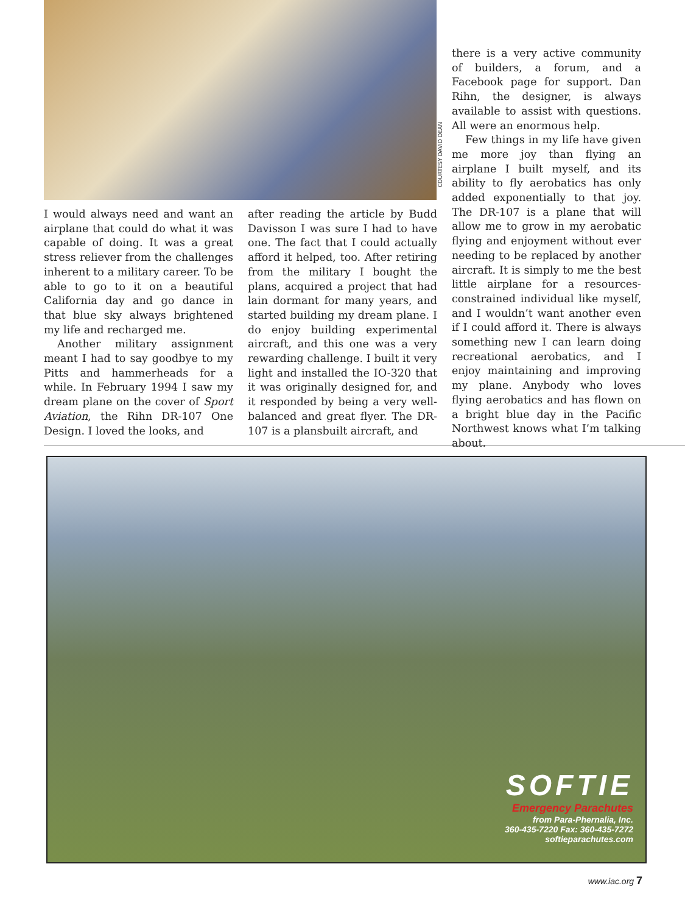COURTESY DAVID DEAN
I would always need and want an airplane that could do what it was capable of doing. It was a great stress reliever from the challenges inherent to a military career. To be able to go to it on a beautiful California day and go dance in that blue sky always brightened my life and recharged me.
Another military assignment meant I had to say goodbye to my Pitts and hammerheads for a while. In February 1994 I saw my dream plane on the cover of Sport Aviation, the Rihn DR-107 One Design. I loved the looks, and
after reading the article by Budd Davisson I was sure I had to have one. The fact that I could actually afford it helped, too. After retiring from the military I bought the plans, acquired a project that had lain dormant for many years, and started building my dream plane. I do enjoy building experimental aircraft, and this one was a very rewarding challenge. I built it very light and installed the IO-320 that it was originally designed for, and it responded by being a very well-balanced and great flyer. The DR-107 is a plansbuilt aircraft, and
there is a very active community of builders, a forum, and a Facebook page for support. Dan Rihn, the designer, is always available to assist with questions. All were an enormous help.
Few things in my life have given me more joy than flying an airplane I built myself, and its ability to fly aerobatics has only added exponentially to that joy. The DR-107 is a plane that will allow me to grow in my aerobatic flying and enjoyment without ever needing to be replaced by another aircraft. It is simply to me the best little airplane for a resources-constrained individual like myself, and I wouldn’t want another even if I could afford it. There is always something new I can learn doing recreational aerobatics, and I enjoy maintaining and improving my plane. Anybody who loves flying aerobatics and has flown on a bright blue day in the Pacific Northwest knows what I’m talking about.
SOFTIE
Emergency Parachutes
from Para-Phernalia, Inc.
360-435-7220 Fax: 360-435-7272
softieparachutes.com
www.iac.org 7